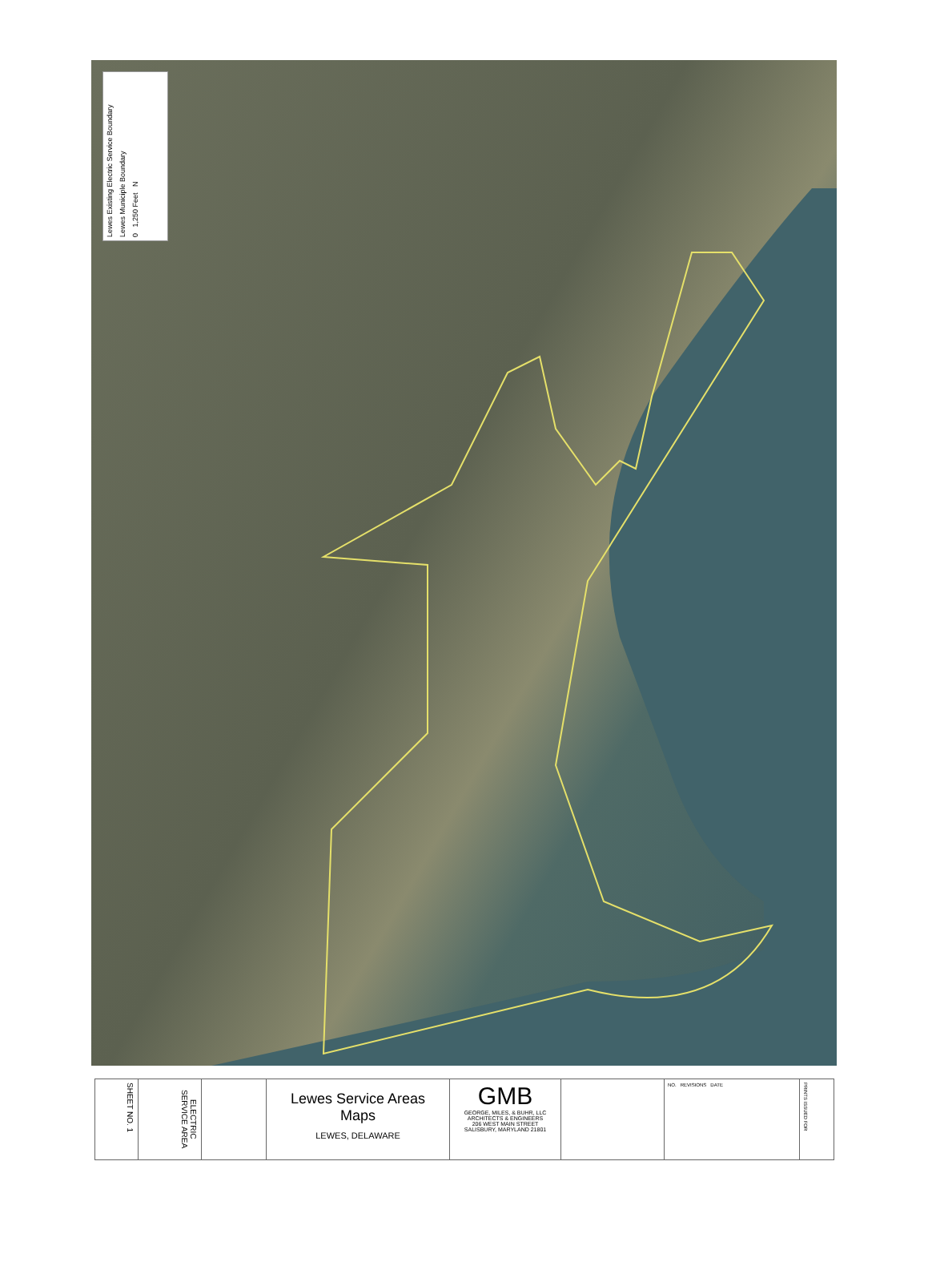0 1,250 Feet N
Lewes Municiple Boundary
Lewes Existing Electric Service Boundary
SHEET NO. 1
ELECTRIC SERVICE AREA
Lewes Service Areas
Maps
LEWES, DELAWARE
GMB
GEORGE, MILES, & BUHR, LLC
ARCHITECTS & ENGINEERS
206 WEST MAIN STREET
SALISBURY, MARYLAND 21801
NO. REVISIONS DATE
PRINTS ISSUED FOR